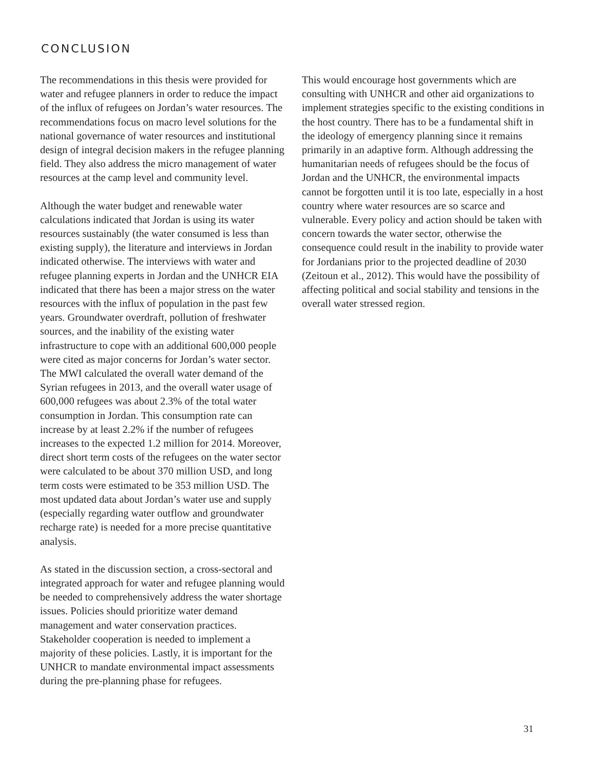CONCLUSION
The recommendations in this thesis were provided for water and refugee planners in order to reduce the impact of the influx of refugees on Jordan’s water resources. The recommendations focus on macro level solutions for the national governance of water resources and institutional design of integral decision makers in the refugee planning field. They also address the micro management of water resources at the camp level and community level.
Although the water budget and renewable water calculations indicated that Jordan is using its water resources sustainably (the water consumed is less than existing supply), the literature and interviews in Jordan indicated otherwise. The interviews with water and refugee planning experts in Jordan and the UNHCR EIA indicated that there has been a major stress on the water resources with the influx of population in the past few years. Groundwater overdraft, pollution of freshwater sources, and the inability of the existing water infrastructure to cope with an additional 600,000 people were cited as major concerns for Jordan’s water sector. The MWI calculated the overall water demand of the Syrian refugees in 2013, and the overall water usage of 600,000 refugees was about 2.3% of the total water consumption in Jordan. This consumption rate can increase by at least 2.2% if the number of refugees increases to the expected 1.2 million for 2014. Moreover, direct short term costs of the refugees on the water sector were calculated to be about 370 million USD, and long term costs were estimated to be 353 million USD. The most updated data about Jordan’s water use and supply (especially regarding water outflow and groundwater recharge rate) is needed for a more precise quantitative analysis.
As stated in the discussion section, a cross-sectoral and integrated approach for water and refugee planning would be needed to comprehensively address the water shortage issues. Policies should prioritize water demand management and water conservation practices. Stakeholder cooperation is needed to implement a majority of these policies. Lastly, it is important for the UNHCR to mandate environmental impact assessments during the pre-planning phase for refugees.
This would encourage host governments which are consulting with UNHCR and other aid organizations to implement strategies specific to the existing conditions in the host country. There has to be a fundamental shift in the ideology of emergency planning since it remains primarily in an adaptive form. Although addressing the humanitarian needs of refugees should be the focus of Jordan and the UNHCR, the environmental impacts cannot be forgotten until it is too late, especially in a host country where water resources are so scarce and vulnerable. Every policy and action should be taken with concern towards the water sector, otherwise the consequence could result in the inability to provide water for Jordanians prior to the projected deadline of 2030 (Zeitoun et al., 2012). This would have the possibility of affecting political and social stability and tensions in the overall water stressed region.
31